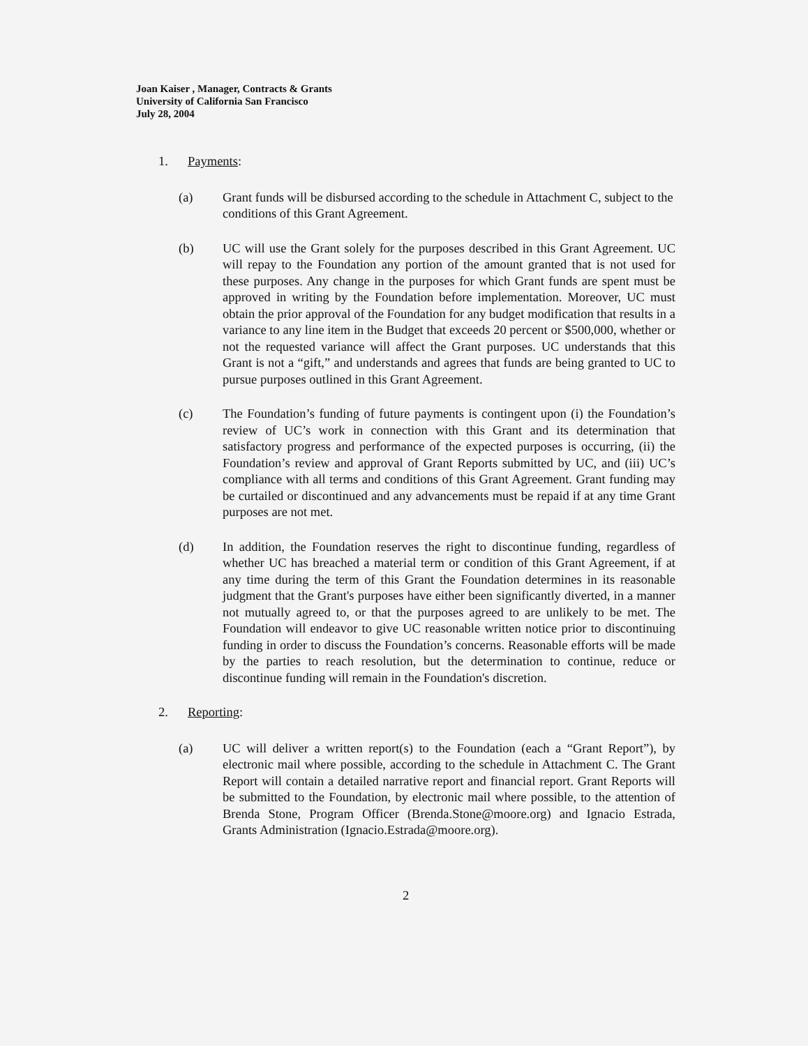Joan Kaiser , Manager, Contracts & Grants
University of California San Francisco
July 28, 2004
1. Payments:
(a) Grant funds will be disbursed according to the schedule in Attachment C, subject to the conditions of this Grant Agreement.
(b) UC will use the Grant solely for the purposes described in this Grant Agreement. UC will repay to the Foundation any portion of the amount granted that is not used for these purposes. Any change in the purposes for which Grant funds are spent must be approved in writing by the Foundation before implementation. Moreover, UC must obtain the prior approval of the Foundation for any budget modification that results in a variance to any line item in the Budget that exceeds 20 percent or $500,000, whether or not the requested variance will affect the Grant purposes. UC understands that this Grant is not a “gift,” and understands and agrees that funds are being granted to UC to pursue purposes outlined in this Grant Agreement.
(c) The Foundation’s funding of future payments is contingent upon (i) the Foundation’s review of UC’s work in connection with this Grant and its determination that satisfactory progress and performance of the expected purposes is occurring, (ii) the Foundation’s review and approval of Grant Reports submitted by UC, and (iii) UC’s compliance with all terms and conditions of this Grant Agreement. Grant funding may be curtailed or discontinued and any advancements must be repaid if at any time Grant purposes are not met.
(d) In addition, the Foundation reserves the right to discontinue funding, regardless of whether UC has breached a material term or condition of this Grant Agreement, if at any time during the term of this Grant the Foundation determines in its reasonable judgment that the Grant's purposes have either been significantly diverted, in a manner not mutually agreed to, or that the purposes agreed to are unlikely to be met. The Foundation will endeavor to give UC reasonable written notice prior to discontinuing funding in order to discuss the Foundation’s concerns. Reasonable efforts will be made by the parties to reach resolution, but the determination to continue, reduce or discontinue funding will remain in the Foundation's discretion.
2. Reporting:
(a) UC will deliver a written report(s) to the Foundation (each a “Grant Report”), by electronic mail where possible, according to the schedule in Attachment C. The Grant Report will contain a detailed narrative report and financial report. Grant Reports will be submitted to the Foundation, by electronic mail where possible, to the attention of Brenda Stone, Program Officer (Brenda.Stone@moore.org) and Ignacio Estrada, Grants Administration (Ignacio.Estrada@moore.org).
2